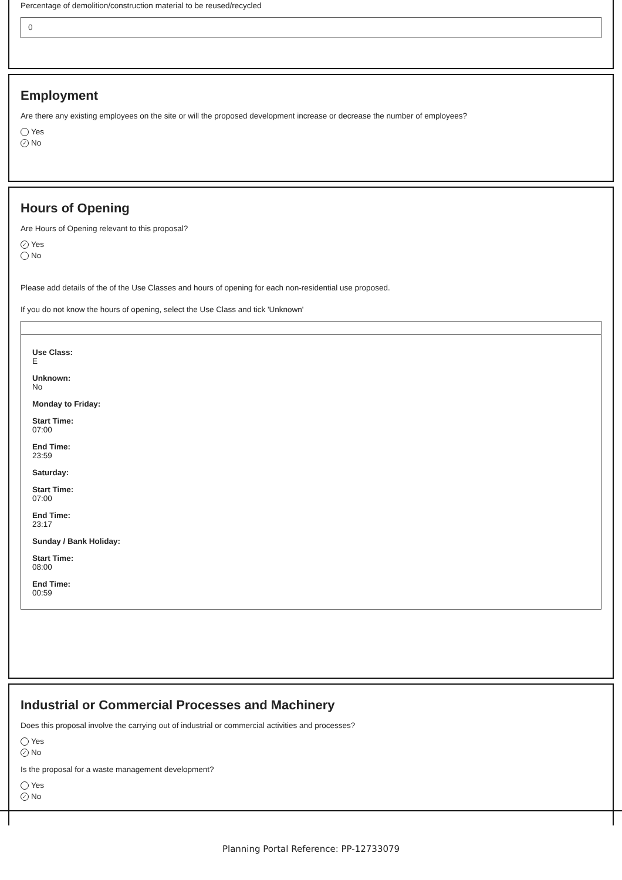Percentage of demolition/construction material to be reused/recycled
0
Employment
Are there any existing employees on the site or will the proposed development increase or decrease the number of employees?
Yes
✓ No
Hours of Opening
Are Hours of Opening relevant to this proposal?
✓ Yes
No
Please add details of the of the Use Classes and hours of opening for each non-residential use proposed.
If you do not know the hours of opening, select the Use Class and tick 'Unknown'
Use Class:
E
Unknown:
No
Monday to Friday:
Start Time:
07:00
End Time:
23:59
Saturday:
Start Time:
07:00
End Time:
23:17
Sunday / Bank Holiday:
Start Time:
08:00
End Time:
00:59
Industrial or Commercial Processes and Machinery
Does this proposal involve the carrying out of industrial or commercial activities and processes?
Yes
✓ No
Is the proposal for a waste management development?
Yes
✓ No
Planning Portal Reference: PP-12733079